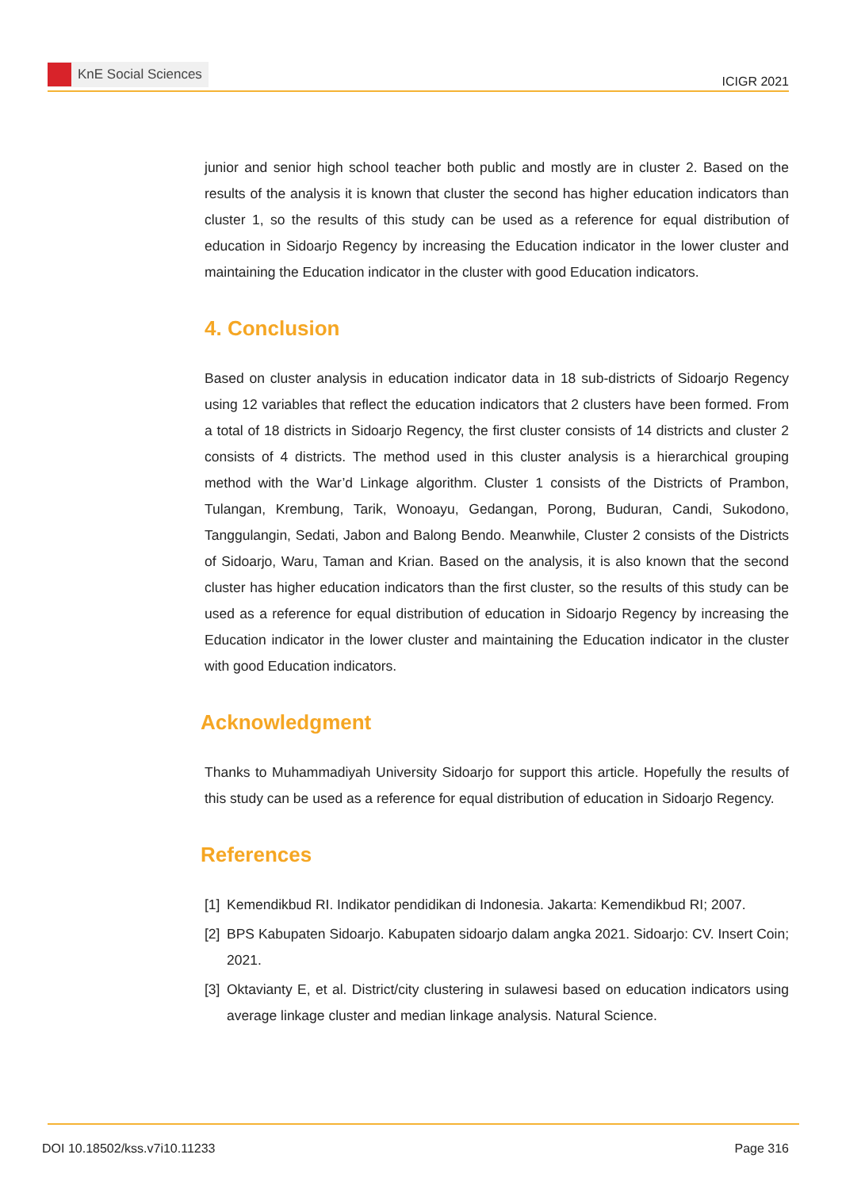KnE Social Sciences
ICIGR 2021
junior and senior high school teacher both public and mostly are in cluster 2. Based on the results of the analysis it is known that cluster the second has higher education indicators than cluster 1, so the results of this study can be used as a reference for equal distribution of education in Sidoarjo Regency by increasing the Education indicator in the lower cluster and maintaining the Education indicator in the cluster with good Education indicators.
4. Conclusion
Based on cluster analysis in education indicator data in 18 sub-districts of Sidoarjo Regency using 12 variables that reflect the education indicators that 2 clusters have been formed. From a total of 18 districts in Sidoarjo Regency, the first cluster consists of 14 districts and cluster 2 consists of 4 districts. The method used in this cluster analysis is a hierarchical grouping method with the War’d Linkage algorithm. Cluster 1 consists of the Districts of Prambon, Tulangan, Krembung, Tarik, Wonoayu, Gedangan, Porong, Buduran, Candi, Sukodono, Tanggulangin, Sedati, Jabon and Balong Bendo. Meanwhile, Cluster 2 consists of the Districts of Sidoarjo, Waru, Taman and Krian. Based on the analysis, it is also known that the second cluster has higher education indicators than the first cluster, so the results of this study can be used as a reference for equal distribution of education in Sidoarjo Regency by increasing the Education indicator in the lower cluster and maintaining the Education indicator in the cluster with good Education indicators.
Acknowledgment
Thanks to Muhammadiyah University Sidoarjo for support this article. Hopefully the results of this study can be used as a reference for equal distribution of education in Sidoarjo Regency.
References
[1] Kemendikbud RI. Indikator pendidikan di Indonesia. Jakarta: Kemendikbud RI; 2007.
[2] BPS Kabupaten Sidoarjo. Kabupaten sidoarjo dalam angka 2021. Sidoarjo: CV. Insert Coin; 2021.
[3] Oktavianty E, et al. District/city clustering in sulawesi based on education indicators using average linkage cluster and median linkage analysis. Natural Science.
DOI 10.18502/kss.v7i10.11233 Page 316